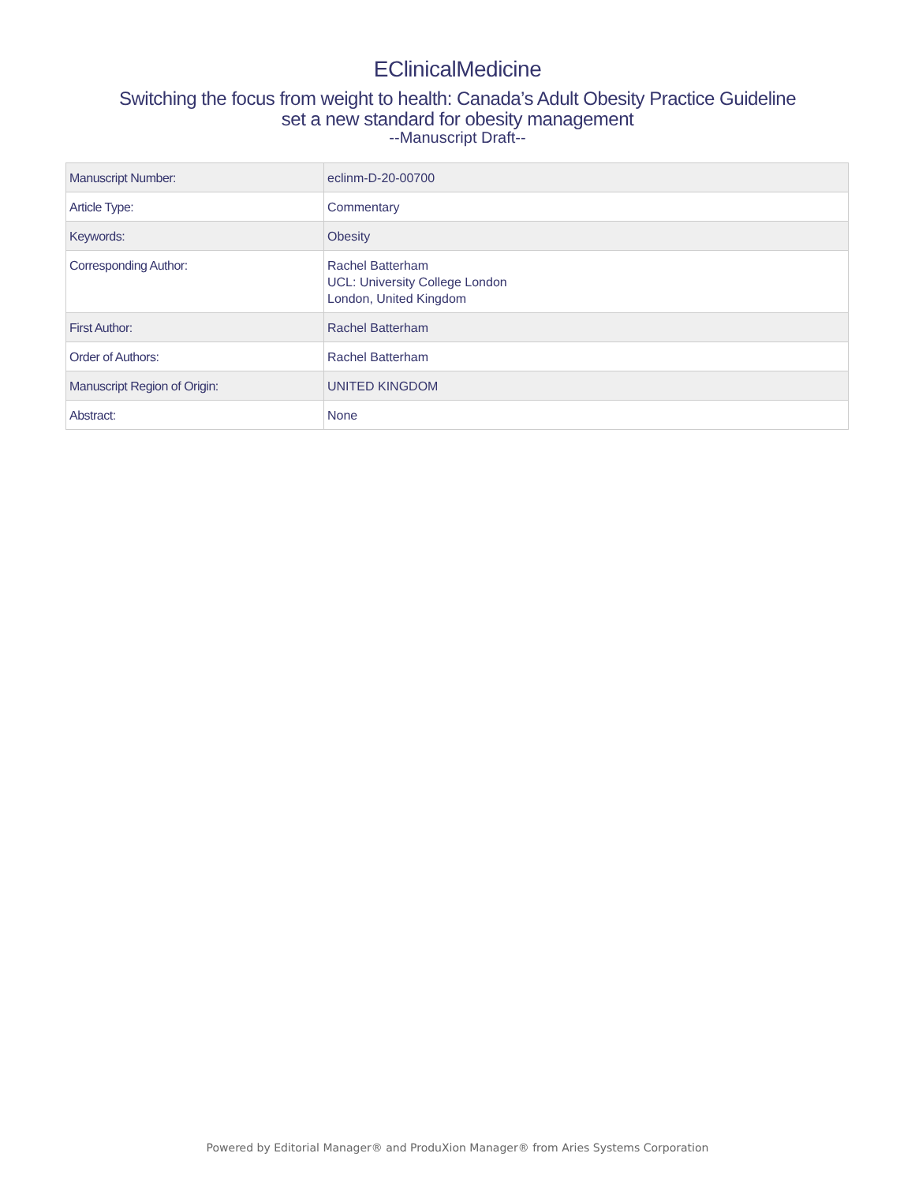EClinicalMedicine
Switching the focus from weight to health: Canada’s Adult Obesity Practice Guideline
set a new standard for obesity management
--Manuscript Draft--
| Manuscript Number: | eclinm-D-20-00700 |
| Article Type: | Commentary |
| Keywords: | Obesity |
| Corresponding Author: | Rachel Batterham UCL: University College London London, United Kingdom |
| First Author: | Rachel Batterham |
| Order of Authors: | Rachel Batterham |
| Manuscript Region of Origin: | UNITED KINGDOM |
| Abstract: | None |
Powered by Editorial Manager® and ProduXion Manager® from Aries Systems Corporation